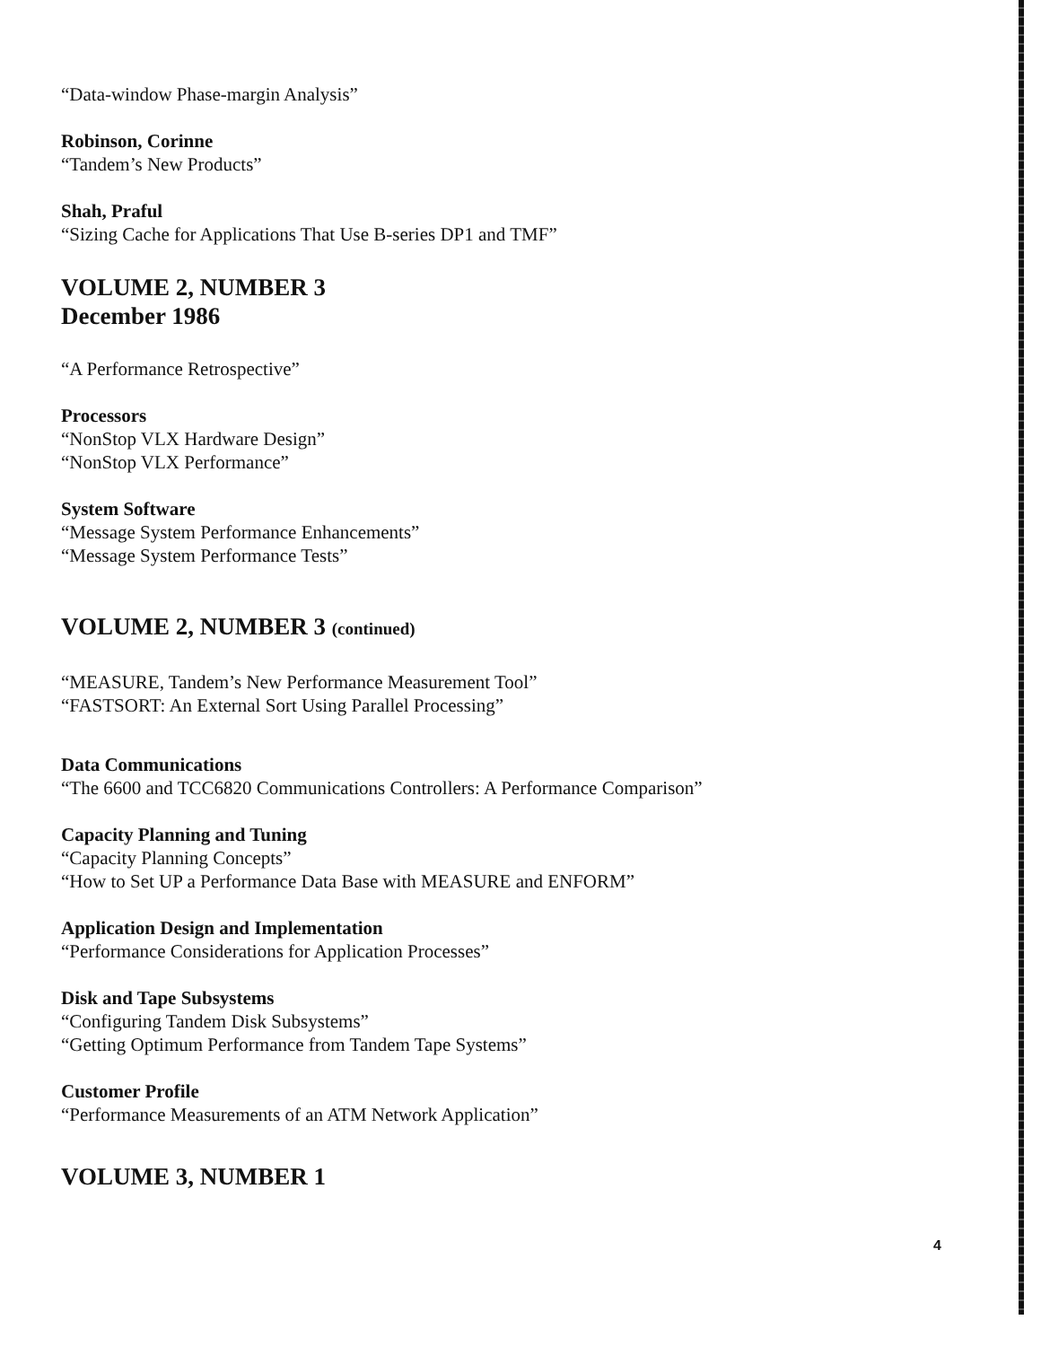“Data-window Phase-margin Analysis”
Robinson, Corinne
“Tandem’s New Products”
Shah, Praful
“Sizing Cache for Applications That Use B-series DP1 and TMF”
VOLUME 2, NUMBER 3
December 1986
“A Performance Retrospective”
Processors
“NonStop VLX Hardware Design”
“NonStop VLX Performance”
System Software
“Message System Performance Enhancements”
“Message System Performance Tests”
VOLUME 2, NUMBER 3 (continued)
“MEASURE, Tandem’s New Performance Measurement Tool”
“FASTSORT: An External Sort Using Parallel Processing”
Data Communications
“The 6600 and TCC6820 Communications Controllers: A Performance Comparison”
Capacity Planning and Tuning
“Capacity Planning Concepts”
“How to Set UP a Performance Data Base with MEASURE and ENFORM”
Application Design and Implementation
“Performance Considerations for Application Processes”
Disk and Tape Subsystems
“Configuring Tandem Disk Subsystems”
“Getting Optimum Performance from Tandem Tape Systems”
Customer Profile
“Performance Measurements of an ATM Network Application”
VOLUME 3, NUMBER 1
4